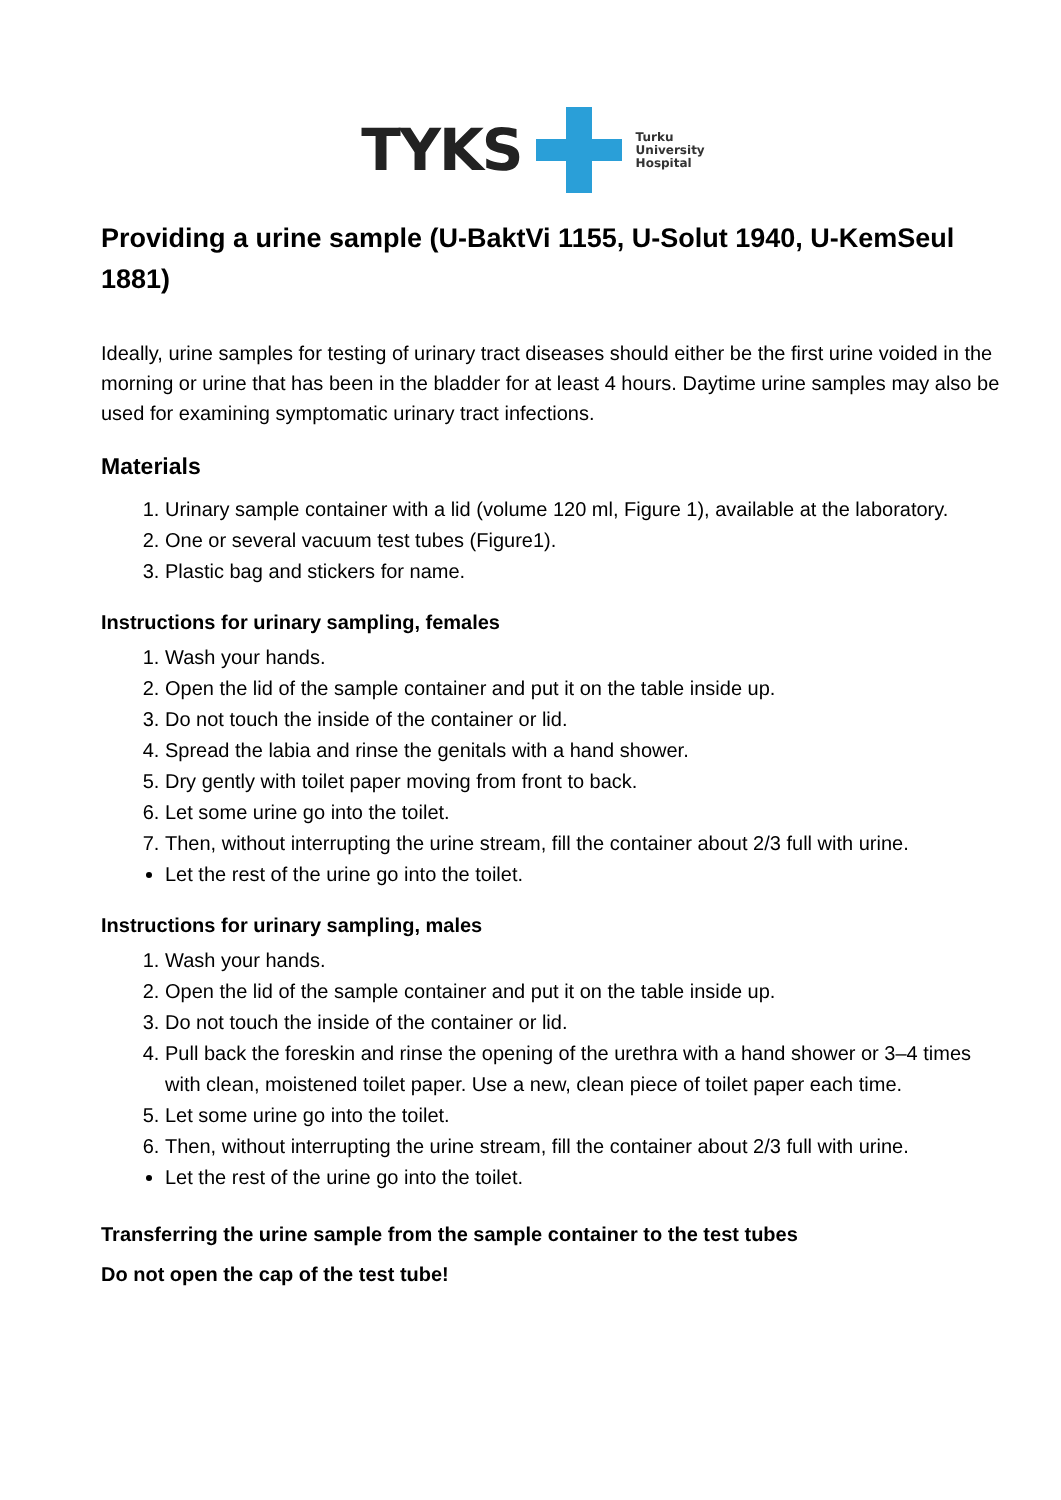TYKS
Turku
University
Hospital
Providing a urine sample (U-BaktVi 1155, U-Solut 1940, U-KemSeul 1881)
Ideally, urine samples for testing of urinary tract diseases should either be the first urine voided in the morning or urine that has been in the bladder for at least 4 hours. Daytime urine samples may also be used for examining symptomatic urinary tract infections.
Materials
1. Urinary sample container with a lid (volume 120 ml, Figure 1), available at the laboratory.
2. One or several vacuum test tubes (Figure1).
3. Plastic bag and stickers for name.
Instructions for urinary sampling, females
1. Wash your hands.
2. Open the lid of the sample container and put it on the table inside up.
3. Do not touch the inside of the container or lid.
4. Spread the labia and rinse the genitals with a hand shower.
5. Dry gently with toilet paper moving from front to back.
6. Let some urine go into the toilet.
7. Then, without interrupting the urine stream, fill the container about 2/3 full with urine.
Let the rest of the urine go into the toilet.
Instructions for urinary sampling, males
1. Wash your hands.
2. Open the lid of the sample container and put it on the table inside up.
3. Do not touch the inside of the container or lid.
4. Pull back the foreskin and rinse the opening of the urethra with a hand shower or 3–4 times with clean, moistened toilet paper. Use a new, clean piece of toilet paper each time.
5. Let some urine go into the toilet.
6. Then, without interrupting the urine stream, fill the container about 2/3 full with urine.
Let the rest of the urine go into the toilet.
Transferring the urine sample from the sample container to the test tubes
Do not open the cap of the test tube!